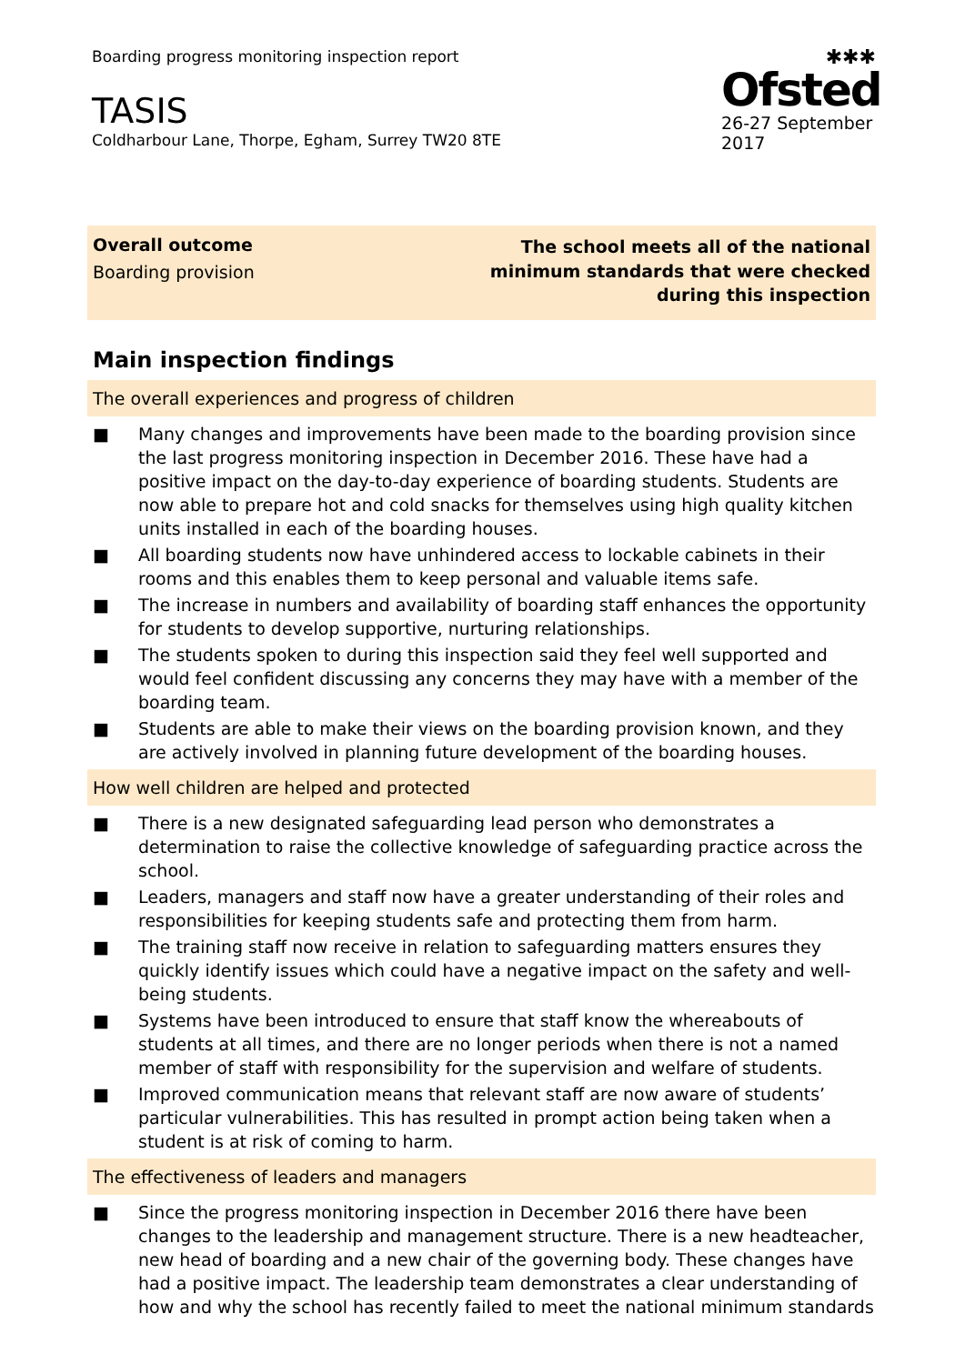Boarding progress monitoring inspection report
TASIS
Coldharbour Lane, Thorpe, Egham, Surrey TW20 8TE
✱✱✱
Ofsted
26-27 September 2017
Overall outcome
Boarding provision
The school meets all of the national minimum standards that were checked during this inspection
Main inspection findings
The overall experiences and progress of children
■ Many changes and improvements have been made to the boarding provision since the last progress monitoring inspection in December 2016. These have had a positive impact on the day-to-day experience of boarding students. Students are now able to prepare hot and cold snacks for themselves using high quality kitchen units installed in each of the boarding houses.
■ All boarding students now have unhindered access to lockable cabinets in their rooms and this enables them to keep personal and valuable items safe.
■ The increase in numbers and availability of boarding staff enhances the opportunity for students to develop supportive, nurturing relationships.
■ The students spoken to during this inspection said they feel well supported and would feel confident discussing any concerns they may have with a member of the boarding team.
■ Students are able to make their views on the boarding provision known, and they are actively involved in planning future development of the boarding houses.
How well children are helped and protected
■ There is a new designated safeguarding lead person who demonstrates a determination to raise the collective knowledge of safeguarding practice across the school.
■ Leaders, managers and staff now have a greater understanding of their roles and responsibilities for keeping students safe and protecting them from harm.
■ The training staff now receive in relation to safeguarding matters ensures they quickly identify issues which could have a negative impact on the safety and well-being students.
■ Systems have been introduced to ensure that staff know the whereabouts of students at all times, and there are no longer periods when there is not a named member of staff with responsibility for the supervision and welfare of students.
■ Improved communication means that relevant staff are now aware of students’ particular vulnerabilities. This has resulted in prompt action being taken when a student is at risk of coming to harm.
The effectiveness of leaders and managers
■ Since the progress monitoring inspection in December 2016 there have been changes to the leadership and management structure. There is a new headteacher, new head of boarding and a new chair of the governing body. These changes have had a positive impact. The leadership team demonstrates a clear understanding of how and why the school has recently failed to meet the national minimum standards